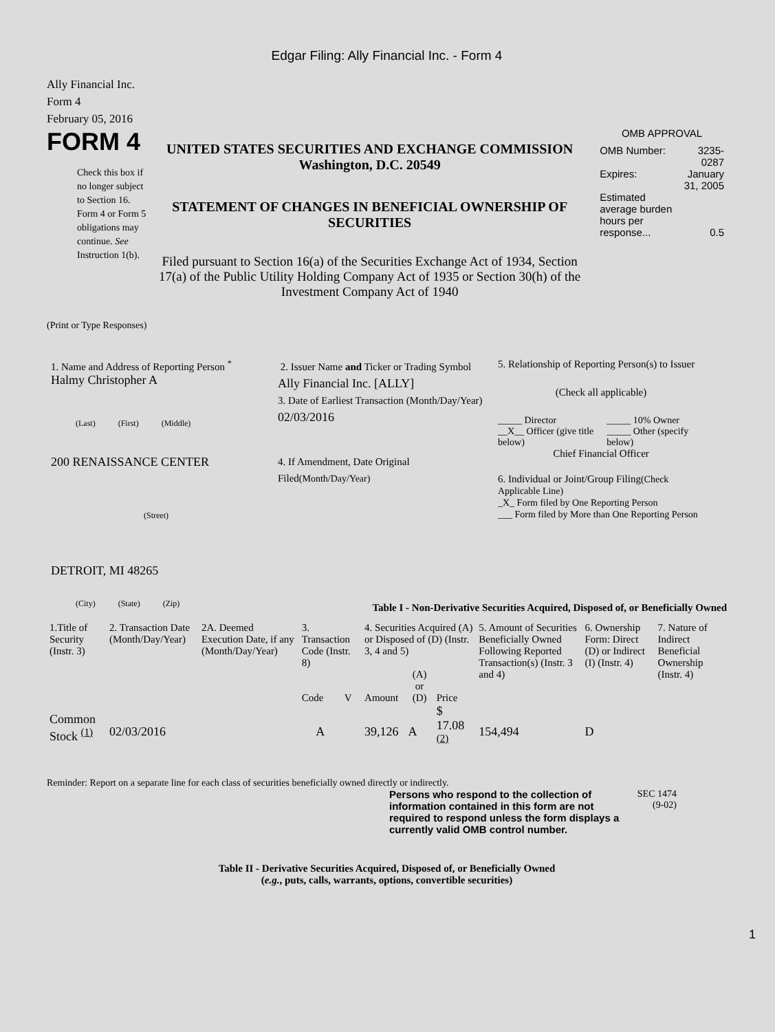Edgar Filing: Ally Financial Inc. - Form 4
Ally Financial Inc.
Form 4
February 05, 2016
FORM 4
Check this box if no longer subject to Section 16. Form 4 or Form 5 obligations may continue. See Instruction 1(b).
UNITED STATES SECURITIES AND EXCHANGE COMMISSION
Washington, D.C. 20549
STATEMENT OF CHANGES IN BENEFICIAL OWNERSHIP OF SECURITIES
Filed pursuant to Section 16(a) of the Securities Exchange Act of 1934, Section 17(a) of the Public Utility Holding Company Act of 1935 or Section 30(h) of the Investment Company Act of 1940
OMB APPROVAL
| OMB Number: | 3235-0287 |
| Expires: | January 31, 2005 |
| Estimated average burden hours per response... | 0.5 |
(Print or Type Responses)
1. Name and Address of Reporting Person <sup>*</sup>
Halmy Christopher A
(Last) (First) (Middle)
200 RENAISSANCE CENTER
(Street)
DETROIT, MI 48265
(City) (State) (Zip)
2. Issuer Name and Ticker or Trading Symbol
Ally Financial Inc. [ALLY]
3. Date of Earliest Transaction (Month/Day/Year)
02/03/2016
4. If Amendment, Date Original Filed(Month/Day/Year)
5. Relationship of Reporting Person(s) to Issuer
(Check all applicable)
| _____ Director | _____ 10% Owner |
| __X__ Officer (give title below) | _____ Other (specify below) |
Chief Financial Officer
6. Individual or Joint/Group Filing(Check Applicable Line)
_X_ Form filed by One Reporting Person
___ Form filed by More than One Reporting Person
Table I - Non-Derivative Securities Acquired, Disposed of, or Beneficially Owned
| 1.Title of Security (Instr. 3) | 2. Transaction Date (Month/Day/Year) | 2A. Deemed Execution Date, if any (Month/Day/Year) | 3. Transaction Code (Instr. 8) | | 4. Securities Acquired (A) or Disposed of (D) (Instr. 3, 4 and 5) | | | 5. Amount of Securities Beneficially Owned Following Reported Transaction(s) (Instr. 3 and 4) | 6. Ownership Form: Direct (D) or Indirect (I) (Instr. 4) | 7. Nature of Indirect Beneficial Ownership (Instr. 4) |
| --- | --- | --- | --- | --- | --- | --- | --- | --- | --- | --- |
| | | | Code | V | Amount | (A) or (D) | Price | | | |
| Common Stock <sup>(1)</sup> | 02/03/2016 | | A | | 39,126 | A | $ 17.08 <sup>(2)</sup> | 154,494 | D | |
Reminder: Report on a separate line for each class of securities beneficially owned directly or indirectly.
Persons who respond to the collection of information contained in this form are not required to respond unless the form displays a currently valid OMB control number.
SEC 1474
(9-02)
Table II - Derivative Securities Acquired, Disposed of, or Beneficially Owned
(e.g., puts, calls, warrants, options, convertible securities)
1